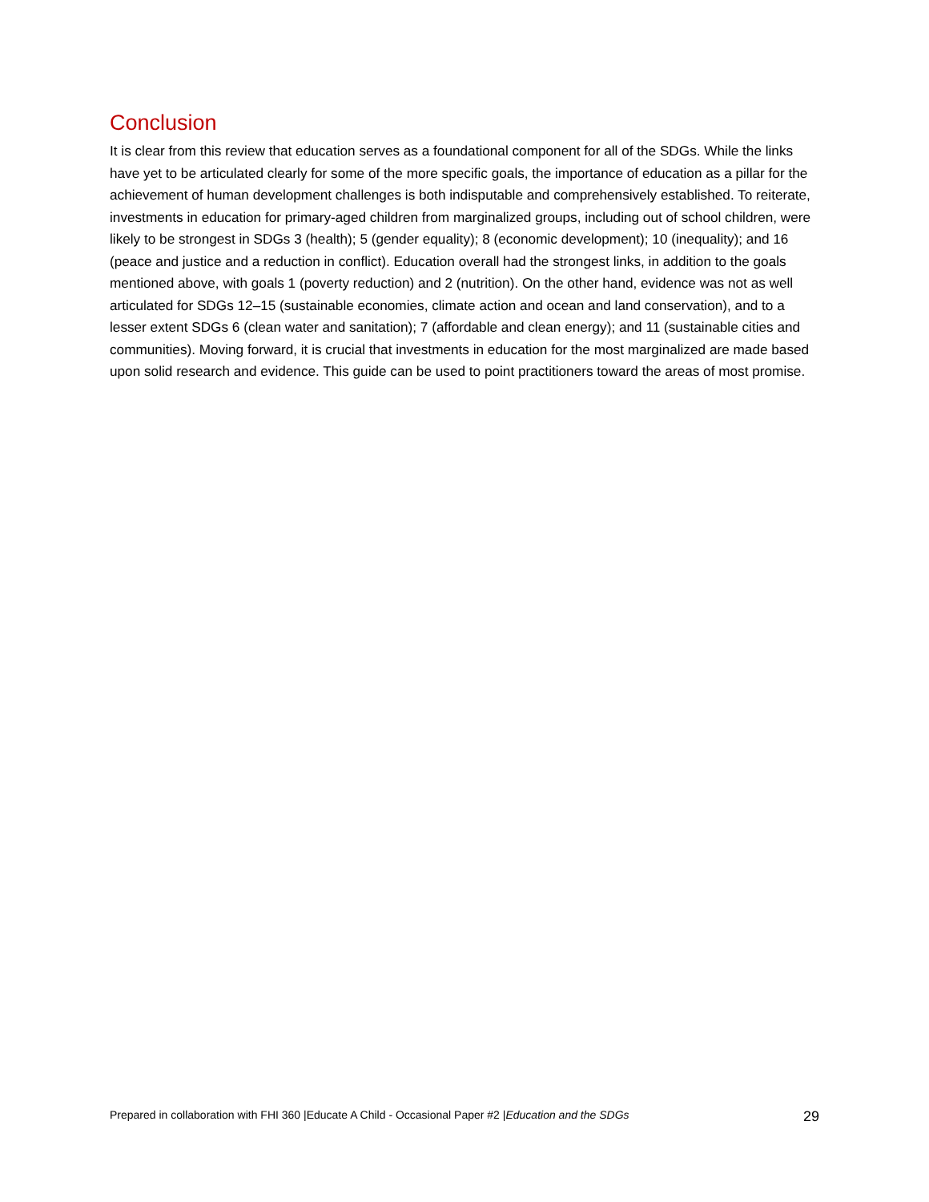Conclusion
It is clear from this review that education serves as a foundational component for all of the SDGs. While the links have yet to be articulated clearly for some of the more specific goals, the importance of education as a pillar for the achievement of human development challenges is both indisputable and comprehensively established. To reiterate, investments in education for primary-aged children from marginalized groups, including out of school children, were likely to be strongest in SDGs 3 (health); 5 (gender equality); 8 (economic development); 10 (inequality); and 16 (peace and justice and a reduction in conflict). Education overall had the strongest links, in addition to the goals mentioned above, with goals 1 (poverty reduction) and 2 (nutrition). On the other hand, evidence was not as well articulated for SDGs 12–15 (sustainable economies, climate action and ocean and land conservation), and to a lesser extent SDGs 6 (clean water and sanitation); 7 (affordable and clean energy); and 11 (sustainable cities and communities). Moving forward, it is crucial that investments in education for the most marginalized are made based upon solid research and evidence. This guide can be used to point practitioners toward the areas of most promise.
Prepared in collaboration with FHI 360 |Educate A Child - Occasional Paper #2 |Education and the SDGs 29